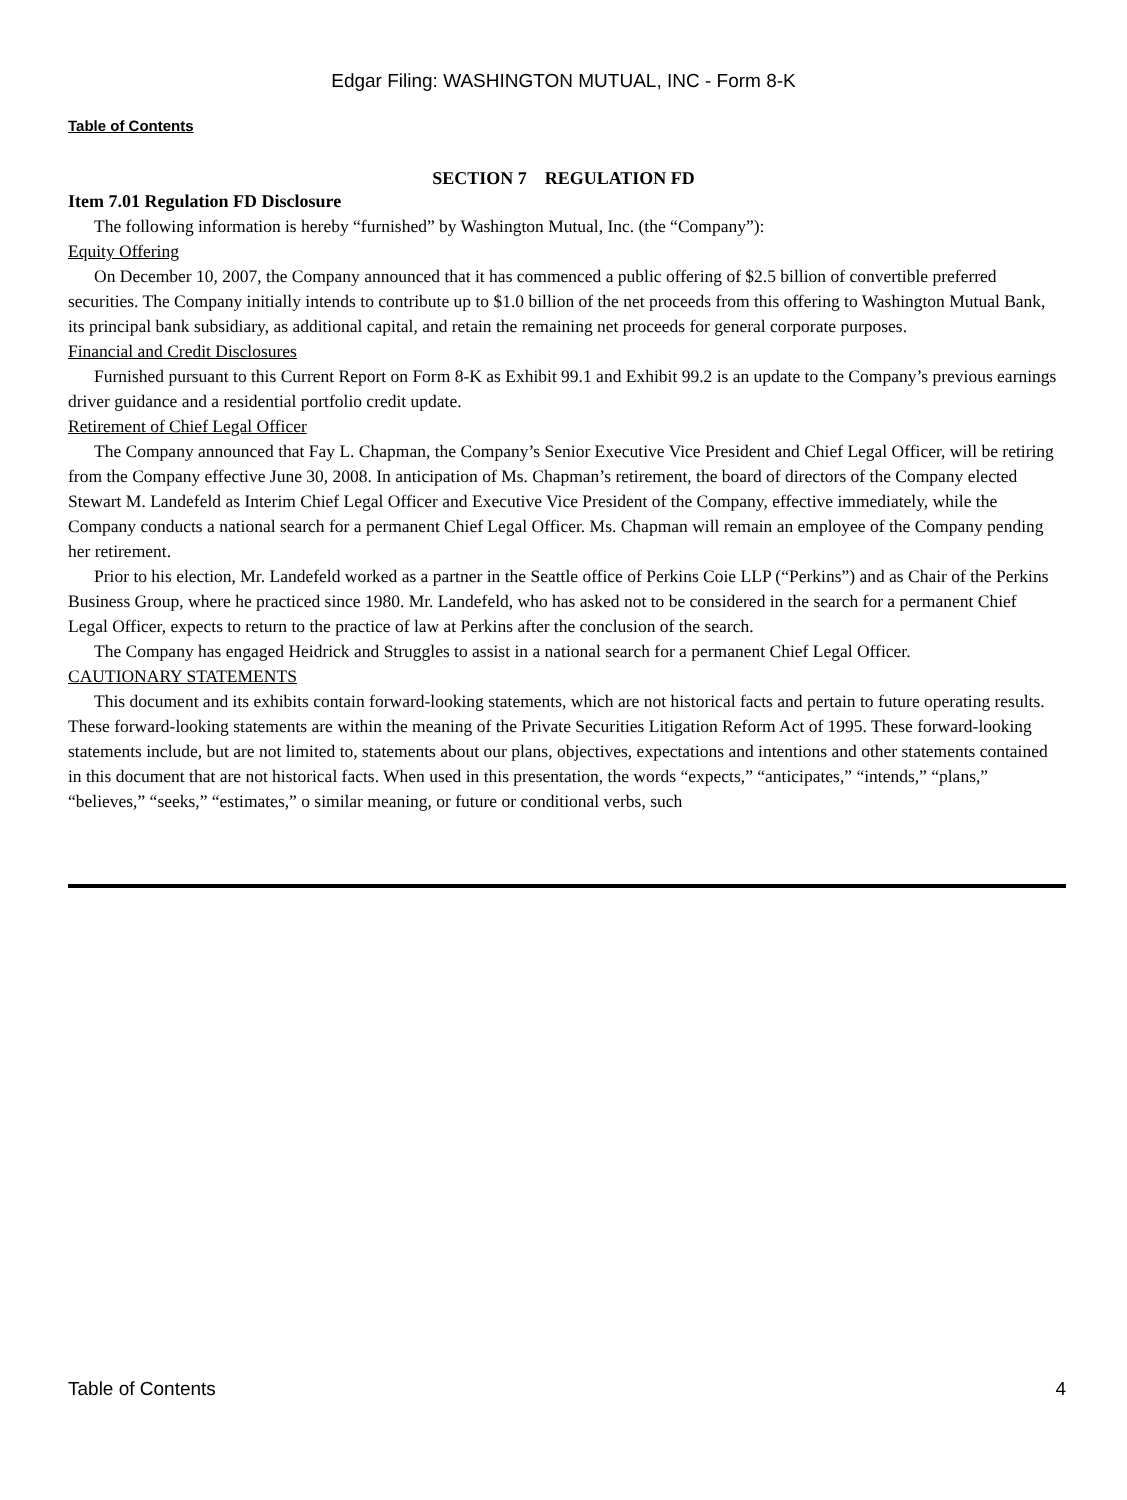Edgar Filing: WASHINGTON MUTUAL, INC - Form 8-K
Table of Contents
SECTION 7 REGULATION FD
Item 7.01 Regulation FD Disclosure
The following information is hereby “furnished” by Washington Mutual, Inc. (the “Company”):
Equity Offering
On December 10, 2007, the Company announced that it has commenced a public offering of $2.5 billion of convertible preferred securities. The Company initially intends to contribute up to $1.0 billion of the net proceeds from this offering to Washington Mutual Bank, its principal bank subsidiary, as additional capital, and retain the remaining net proceeds for general corporate purposes.
Financial and Credit Disclosures
Furnished pursuant to this Current Report on Form 8-K as Exhibit 99.1 and Exhibit 99.2 is an update to the Company’s previous earnings driver guidance and a residential portfolio credit update.
Retirement of Chief Legal Officer
The Company announced that Fay L. Chapman, the Company’s Senior Executive Vice President and Chief Legal Officer, will be retiring from the Company effective June 30, 2008. In anticipation of Ms. Chapman’s retirement, the board of directors of the Company elected Stewart M. Landefeld as Interim Chief Legal Officer and Executive Vice President of the Company, effective immediately, while the Company conducts a national search for a permanent Chief Legal Officer. Ms. Chapman will remain an employee of the Company pending her retirement.
Prior to his election, Mr. Landefeld worked as a partner in the Seattle office of Perkins Coie LLP (“Perkins”) and as Chair of the Perkins Business Group, where he practiced since 1980. Mr. Landefeld, who has asked not to be considered in the search for a permanent Chief Legal Officer, expects to return to the practice of law at Perkins after the conclusion of the search.
The Company has engaged Heidrick and Struggles to assist in a national search for a permanent Chief Legal Officer.
CAUTIONARY STATEMENTS
This document and its exhibits contain forward-looking statements, which are not historical facts and pertain to future operating results. These forward-looking statements are within the meaning of the Private Securities Litigation Reform Act of 1995. These forward-looking statements include, but are not limited to, statements about our plans, objectives, expectations and intentions and other statements contained in this document that are not historical facts. When used in this presentation, the words “expects,” “anticipates,” “intends,” “plans,” “believes,” “seeks,” “estimates,” o similar meaning, or future or conditional verbs, such
Table of Contents 4